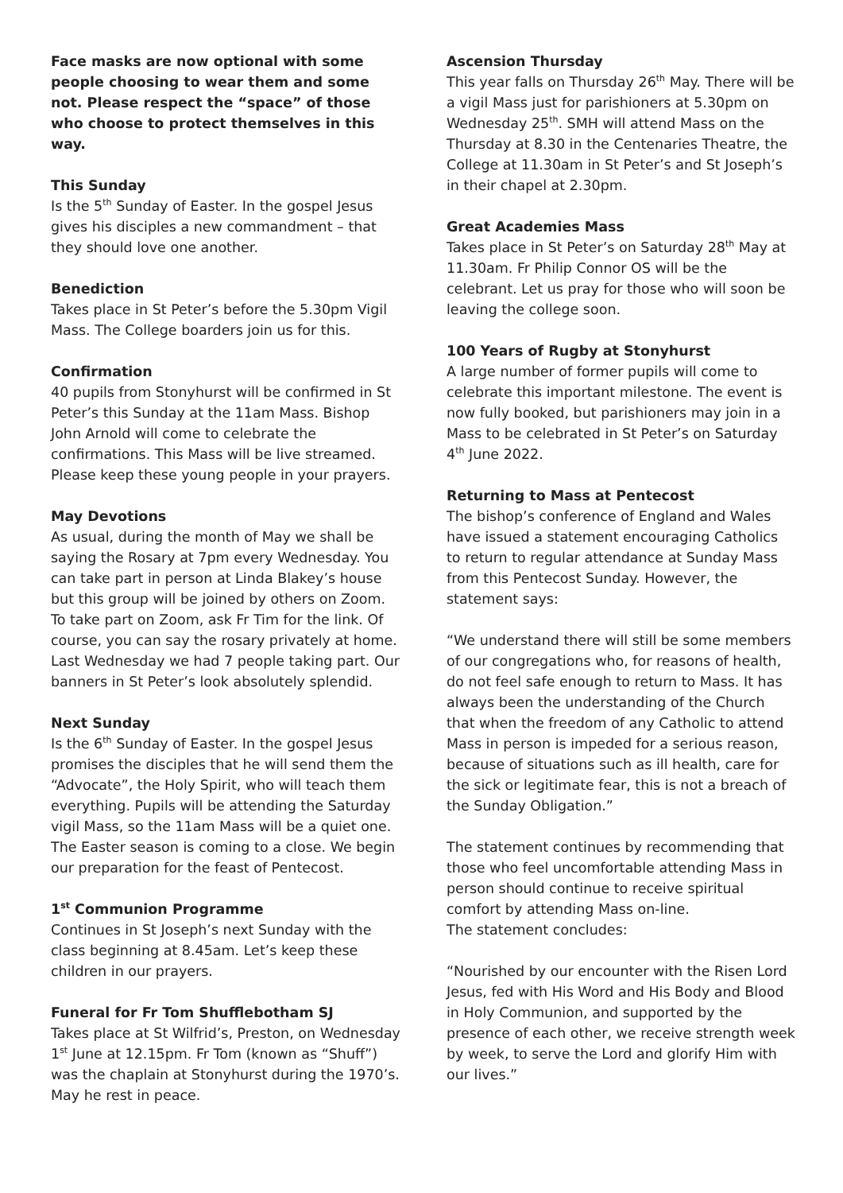Face masks are now optional with some people choosing to wear them and some not. Please respect the “space” of those who choose to protect themselves in this way.
This Sunday
Is the 5<sup>th</sup> Sunday of Easter. In the gospel Jesus gives his disciples a new commandment – that they should love one another.
Benediction
Takes place in St Peter’s before the 5.30pm Vigil Mass. The College boarders join us for this.
Confirmation
40 pupils from Stonyhurst will be confirmed in St Peter’s this Sunday at the 11am Mass. Bishop John Arnold will come to celebrate the confirmations. This Mass will be live streamed. Please keep these young people in your prayers.
May Devotions
As usual, during the month of May we shall be saying the Rosary at 7pm every Wednesday. You can take part in person at Linda Blakey’s house but this group will be joined by others on Zoom. To take part on Zoom, ask Fr Tim for the link. Of course, you can say the rosary privately at home. Last Wednesday we had 7 people taking part. Our banners in St Peter’s look absolutely splendid.
Next Sunday
Is the 6<sup>th</sup> Sunday of Easter. In the gospel Jesus promises the disciples that he will send them the “Advocate”, the Holy Spirit, who will teach them everything. Pupils will be attending the Saturday vigil Mass, so the 11am Mass will be a quiet one. The Easter season is coming to a close. We begin our preparation for the feast of Pentecost.
1<sup>st</sup> Communion Programme
Continues in St Joseph’s next Sunday with the class beginning at 8.45am. Let’s keep these children in our prayers.
Funeral for Fr Tom Shufflebotham SJ
Takes place at St Wilfrid’s, Preston, on Wednesday 1<sup>st</sup> June at 12.15pm. Fr Tom (known as “Shuff”) was the chaplain at Stonyhurst during the 1970’s. May he rest in peace.
Ascension Thursday
This year falls on Thursday 26<sup>th</sup> May. There will be a vigil Mass just for parishioners at 5.30pm on Wednesday 25<sup>th</sup>. SMH will attend Mass on the Thursday at 8.30 in the Centenaries Theatre, the College at 11.30am in St Peter’s and St Joseph’s in their chapel at 2.30pm.
Great Academies Mass
Takes place in St Peter’s on Saturday 28<sup>th</sup> May at 11.30am. Fr Philip Connor OS will be the celebrant. Let us pray for those who will soon be leaving the college soon.
100 Years of Rugby at Stonyhurst
A large number of former pupils will come to celebrate this important milestone. The event is now fully booked, but parishioners may join in a Mass to be celebrated in St Peter’s on Saturday 4<sup>th</sup> June 2022.
Returning to Mass at Pentecost
The bishop’s conference of England and Wales have issued a statement encouraging Catholics to return to regular attendance at Sunday Mass from this Pentecost Sunday. However, the statement says:
“We understand there will still be some members of our congregations who, for reasons of health, do not feel safe enough to return to Mass. It has always been the understanding of the Church that when the freedom of any Catholic to attend Mass in person is impeded for a serious reason, because of situations such as ill health, care for the sick or legitimate fear, this is not a breach of the Sunday Obligation.”
The statement continues by recommending that those who feel uncomfortable attending Mass in person should continue to receive spiritual comfort by attending Mass on-line.
The statement concludes:
“Nourished by our encounter with the Risen Lord Jesus, fed with His Word and His Body and Blood in Holy Communion, and supported by the presence of each other, we receive strength week by week, to serve the Lord and glorify Him with our lives.”